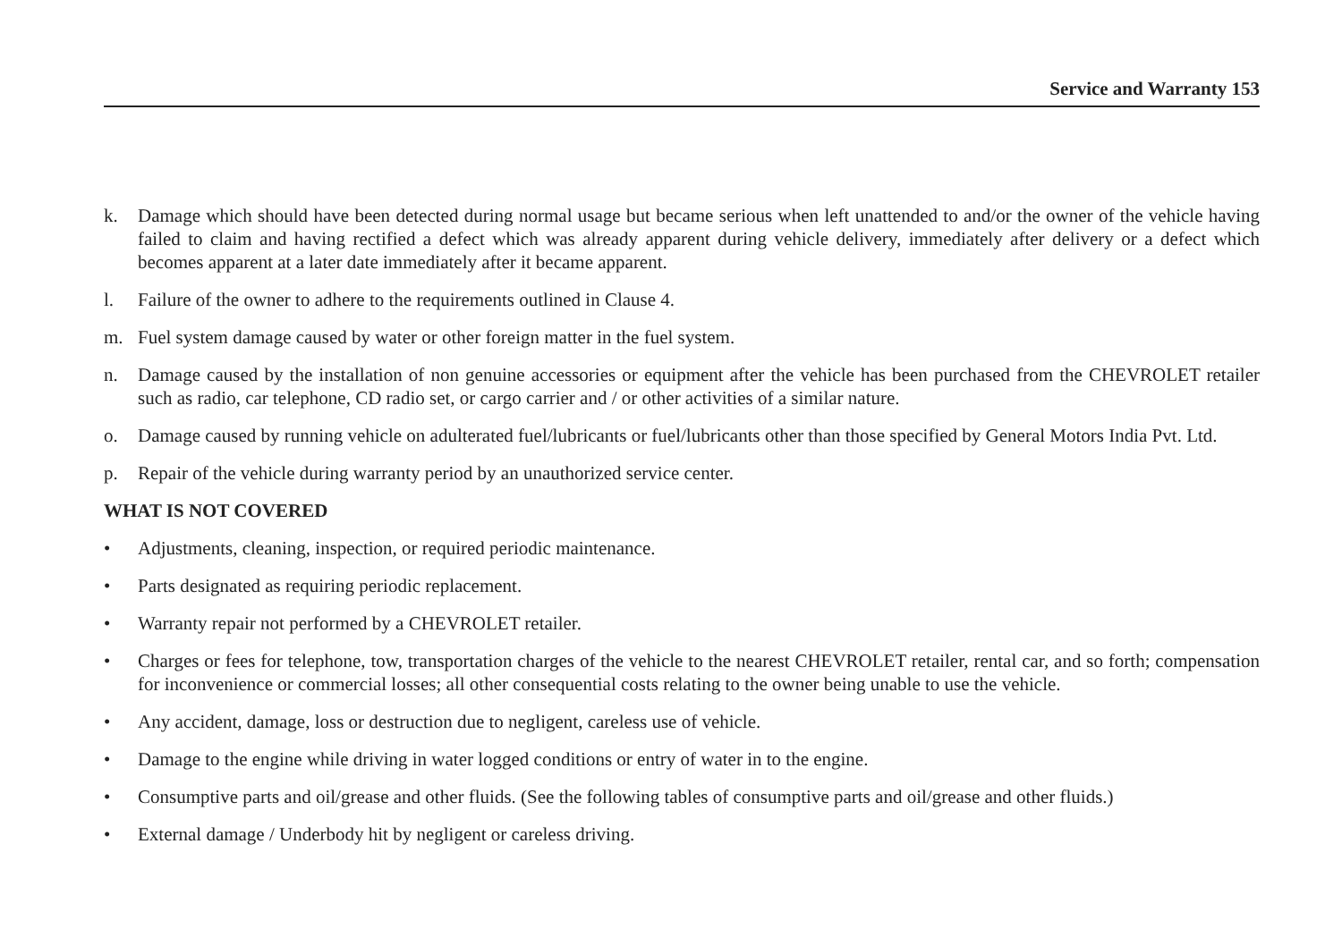Service and Warranty 153
k. Damage which should have been detected during normal usage but became serious when left unattended to and/or the owner of the vehicle having failed to claim and having rectified a defect which was already apparent during vehicle delivery, immediately after delivery or a defect which becomes apparent at a later date immediately after it became apparent.
l. Failure of the owner to adhere to the requirements outlined in Clause 4.
m. Fuel system damage caused by water or other foreign matter in the fuel system.
n. Damage caused by the installation of non genuine accessories or equipment after the vehicle has been purchased from the CHEVROLET retailer such as radio, car telephone, CD radio set, or cargo carrier and / or other activities of a similar nature.
o. Damage caused by running vehicle on adulterated fuel/lubricants or fuel/lubricants other than those specified by General Motors India Pvt. Ltd.
p. Repair of the vehicle during warranty period by an unauthorized service center.
WHAT IS NOT COVERED
• Adjustments, cleaning, inspection, or required periodic maintenance.
• Parts designated as requiring periodic replacement.
• Warranty repair not performed by a CHEVROLET retailer.
• Charges or fees for telephone, tow, transportation charges of the vehicle to the nearest CHEVROLET retailer, rental car, and so forth; compensation for inconvenience or commercial losses; all other consequential costs relating to the owner being unable to use the vehicle.
• Any accident, damage, loss or destruction due to negligent, careless use of vehicle.
• Damage to the engine while driving in water logged conditions or entry of water in to the engine.
• Consumptive parts and oil/grease and other fluids. (See the following tables of consumptive parts and oil/grease and other fluids.)
• External damage / Underbody hit by negligent or careless driving.